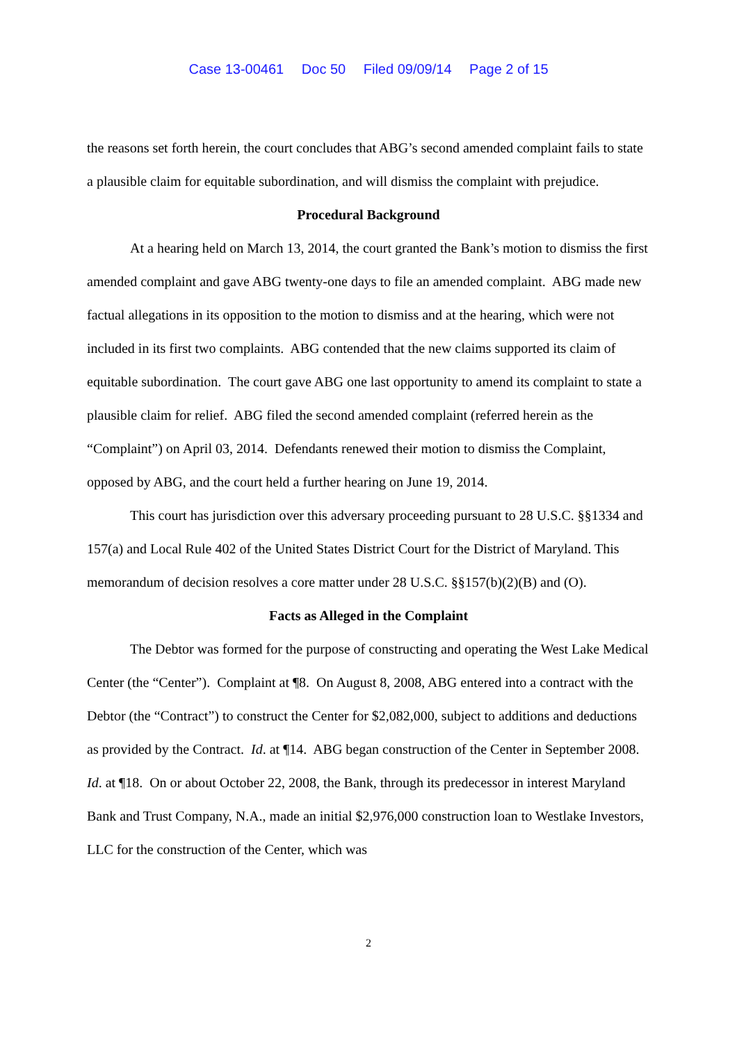Case 13-00461 Doc 50 Filed 09/09/14 Page 2 of 15
the reasons set forth herein, the court concludes that ABG’s second amended complaint fails to state a plausible claim for equitable subordination, and will dismiss the complaint with prejudice.
Procedural Background
At a hearing held on March 13, 2014, the court granted the Bank’s motion to dismiss the first amended complaint and gave ABG twenty-one days to file an amended complaint. ABG made new factual allegations in its opposition to the motion to dismiss and at the hearing, which were not included in its first two complaints. ABG contended that the new claims supported its claim of equitable subordination. The court gave ABG one last opportunity to amend its complaint to state a plausible claim for relief. ABG filed the second amended complaint (referred herein as the “Complaint”) on April 03, 2014. Defendants renewed their motion to dismiss the Complaint, opposed by ABG, and the court held a further hearing on June 19, 2014.
This court has jurisdiction over this adversary proceeding pursuant to 28 U.S.C. §§1334 and 157(a) and Local Rule 402 of the United States District Court for the District of Maryland. This memorandum of decision resolves a core matter under 28 U.S.C. §§157(b)(2)(B) and (O).
Facts as Alleged in the Complaint
The Debtor was formed for the purpose of constructing and operating the West Lake Medical Center (the “Center”). Complaint at ¶8. On August 8, 2008, ABG entered into a contract with the Debtor (the “Contract”) to construct the Center for $2,082,000, subject to additions and deductions as provided by the Contract. Id. at ¶14. ABG began construction of the Center in September 2008. Id. at ¶18. On or about October 22, 2008, the Bank, through its predecessor in interest Maryland Bank and Trust Company, N.A., made an initial $2,976,000 construction loan to Westlake Investors, LLC for the construction of the Center, which was
2